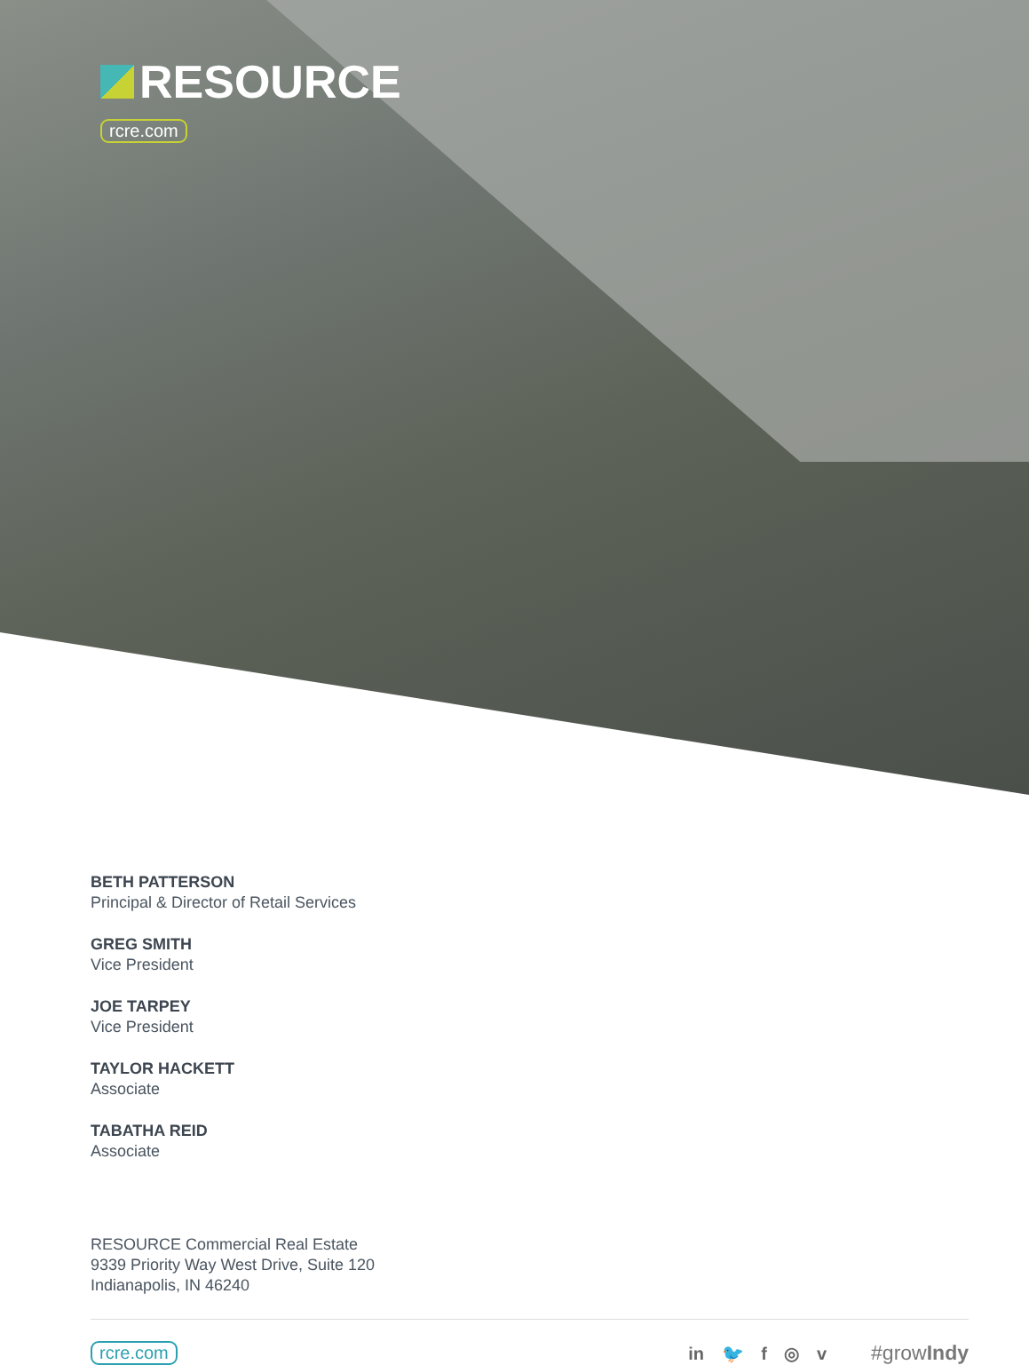RESOURCE
rcre.com
BETH PATTERSON
Principal & Director of Retail Services
GREG SMITH
Vice President
JOE TARPEY
Vice President
TAYLOR HACKETT
Associate
TABATHA REID
Associate
RESOURCE Commercial Real Estate
9339 Priority Way West Drive, Suite 120
Indianapolis, IN 46240
rcre.com in 🐦 f ◎ v #growIndy